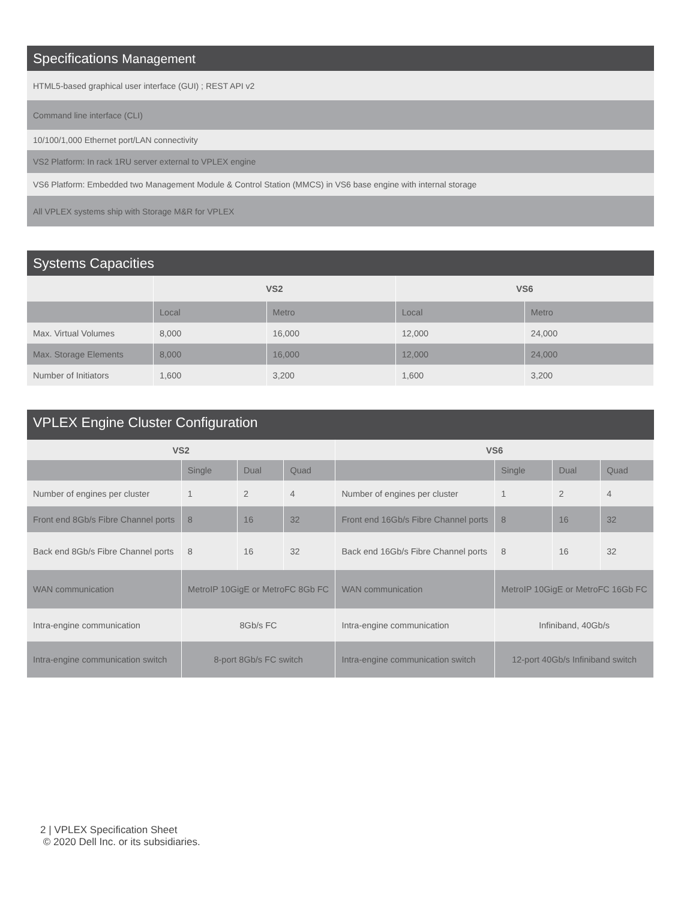Specifications Management
HTML5-based graphical user interface (GUI) ; REST API v2
Command line interface (CLI)
10/100/1,000 Ethernet port/LAN connectivity
VS2 Platform: In rack 1RU server external to VPLEX engine
VS6 Platform: Embedded two Management Module & Control Station (MMCS) in VS6 base engine with internal storage
All VPLEX systems ship with Storage M&R for VPLEX
Systems Capacities
| | VS2 | | VS6 | |
| --- | --- | --- | --- | --- |
| | Local | Metro | Local | Metro |
| Max. Virtual Volumes | 8,000 | 16,000 | 12,000 | 24,000 |
| Max. Storage Elements | 8,000 | 16,000 | 12,000 | 24,000 |
| Number of Initiators | 1,600 | 3,200 | 1,600 | 3,200 |
VPLEX Engine Cluster Configuration
| VS2 | | | | VS6 | | | |
| --- | --- | --- | --- | --- | --- | --- | --- |
| | Single | Dual | Quad | | Single | Dual | Quad |
| Number of engines per cluster | 1 | 2 | 4 | Number of engines per cluster | 1 | 2 | 4 |
| Front end 8Gb/s Fibre Channel ports | 8 | 16 | 32 | Front end 16Gb/s Fibre Channel ports | 8 | 16 | 32 |
| Back end 8Gb/s Fibre Channel ports | 8 | 16 | 32 | Back end 16Gb/s Fibre Channel ports | 8 | 16 | 32 |
| WAN communication | MetroIP 10GigE or MetroFC 8Gb FC | | | WAN communication | MetroIP 10GigE or MetroFC 16Gb FC | | |
| Intra-engine communication | 8Gb/s FC | | | Intra-engine communication | Infiniband, 40Gb/s | | |
| Intra-engine communication switch | 8-port 8Gb/s FC switch | | | Intra-engine communication switch | 12-port 40Gb/s Infiniband switch | | |
2 | VPLEX Specification Sheet
© 2020 Dell Inc. or its subsidiaries.